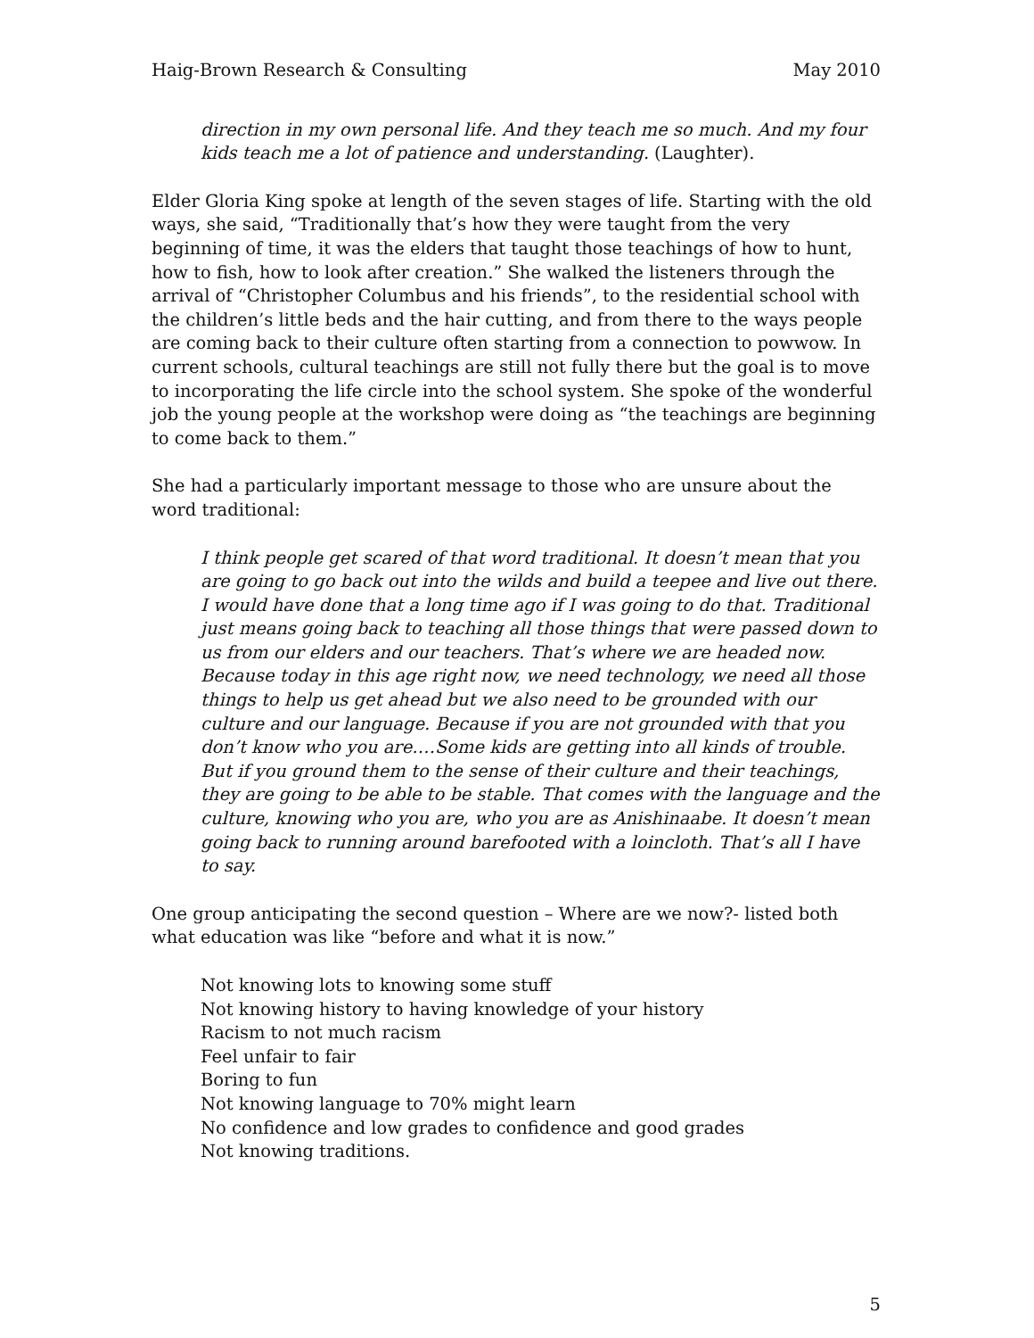Haig-Brown Research & Consulting May 2010
direction in my own personal life. And they teach me so much. And my four kids teach me a lot of patience and understanding. (Laughter).
Elder Gloria King spoke at length of the seven stages of life. Starting with the old ways, she said, “Traditionally that’s how they were taught from the very beginning of time, it was the elders that taught those teachings of how to hunt, how to fish, how to look after creation.” She walked the listeners through the arrival of “Christopher Columbus and his friends”, to the residential school with the children’s little beds and the hair cutting, and from there to the ways people are coming back to their culture often starting from a connection to powwow. In current schools, cultural teachings are still not fully there but the goal is to move to incorporating the life circle into the school system. She spoke of the wonderful job the young people at the workshop were doing as “the teachings are beginning to come back to them.”
She had a particularly important message to those who are unsure about the word traditional:
I think people get scared of that word traditional. It doesn’t mean that you are going to go back out into the wilds and build a teepee and live out there. I would have done that a long time ago if I was going to do that. Traditional just means going back to teaching all those things that were passed down to us from our elders and our teachers. That’s where we are headed now. Because today in this age right now, we need technology, we need all those things to help us get ahead but we also need to be grounded with our culture and our language. Because if you are not grounded with that you don’t know who you are.…Some kids are getting into all kinds of trouble. But if you ground them to the sense of their culture and their teachings, they are going to be able to be stable. That comes with the language and the culture, knowing who you are, who you are as Anishinaabe. It doesn’t mean going back to running around barefooted with a loincloth. That’s all I have to say.
One group anticipating the second question – Where are we now?- listed both what education was like “before and what it is now.”
Not knowing lots to knowing some stuff
Not knowing history to having knowledge of your history
Racism to not much racism
Feel unfair to fair
Boring to fun
Not knowing language to 70% might learn
No confidence and low grades to confidence and good grades
Not knowing traditions.
5